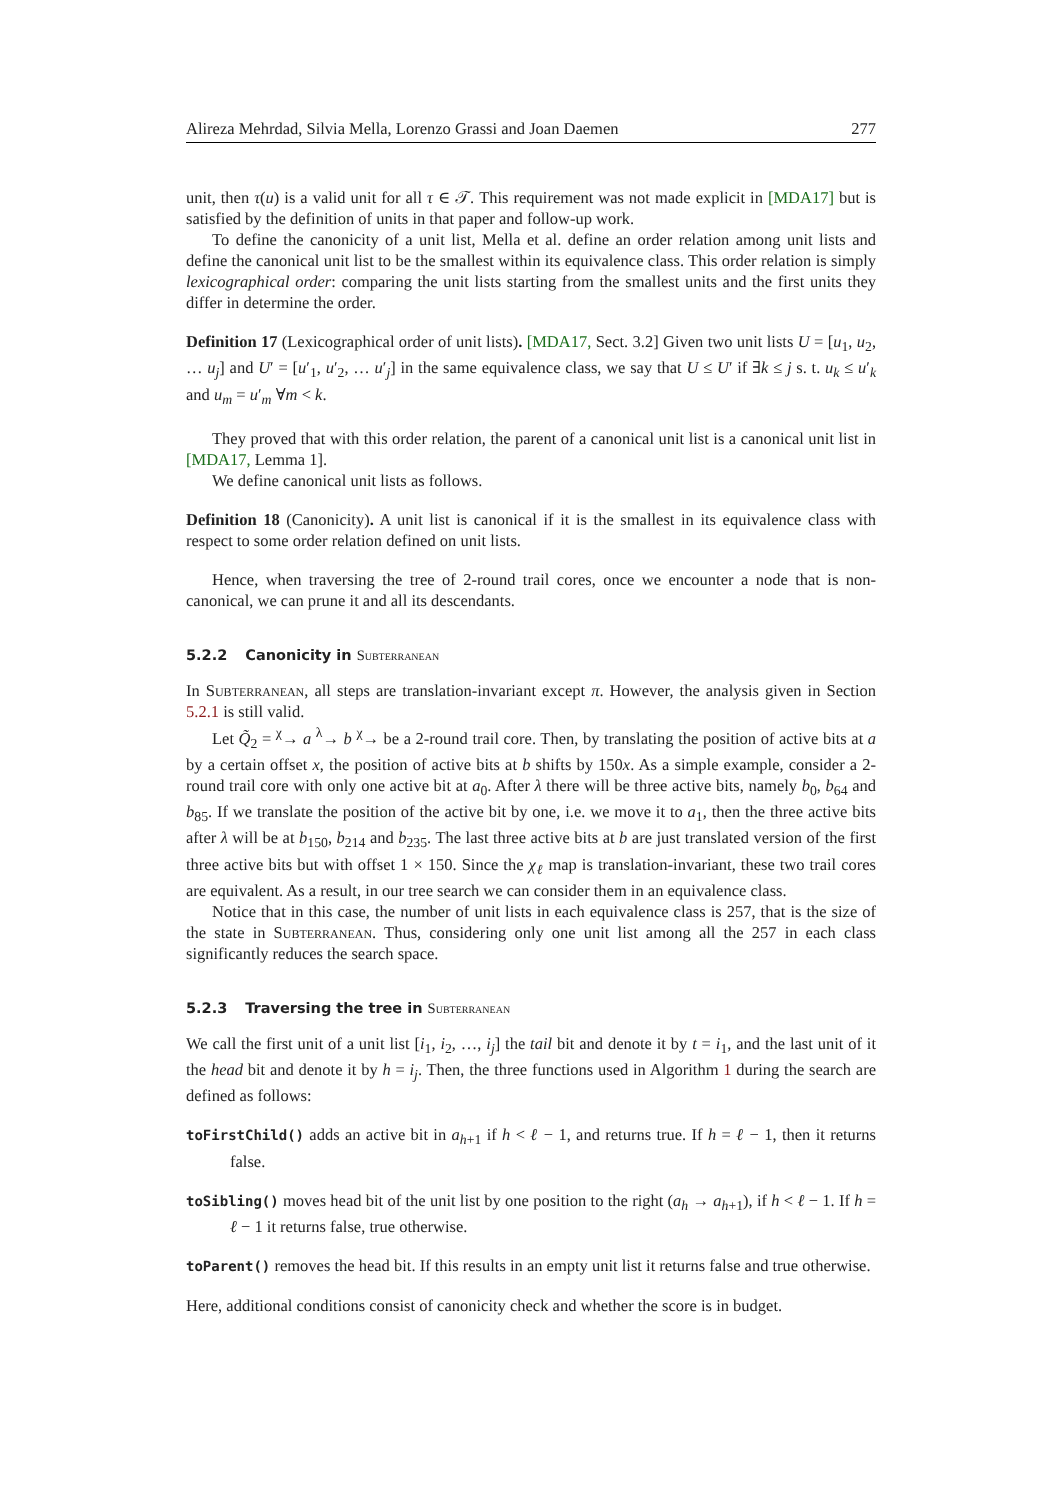Alireza Mehrdad, Silvia Mella, Lorenzo Grassi and Joan Daemen 277
unit, then τ(u) is a valid unit for all τ ∈ 𝒯. This requirement was not made explicit in [MDA17] but is satisfied by the definition of units in that paper and follow-up work.
To define the canonicity of a unit list, Mella et al. define an order relation among unit lists and define the canonical unit list to be the smallest within its equivalence class. This order relation is simply lexicographical order: comparing the unit lists starting from the smallest units and the first units they differ in determine the order.
Definition 17 (Lexicographical order of unit lists). [MDA17, Sect. 3.2] Given two unit lists U = [u<sub>1</sub>, u<sub>2</sub>, … u<sub>j</sub>] and U′ = [u′<sub>1</sub>, u′<sub>2</sub>, … u′<sub>j</sub>] in the same equivalence class, we say that U ≤ U′ if ∃k ≤ j s. t. u<sub>k</sub> ≤ u′<sub>k</sub> and u<sub>m</sub> = u′<sub>m</sub> ∀m < k.
They proved that with this order relation, the parent of a canonical unit list is a canonical unit list in [MDA17, Lemma 1].
We define canonical unit lists as follows.
Definition 18 (Canonicity). A unit list is canonical if it is the smallest in its equivalence class with respect to some order relation defined on unit lists.
Hence, when traversing the tree of 2-round trail cores, once we encounter a node that is non-canonical, we can prune it and all its descendants.
5.2.2 Canonicity in Subterranean
In Subterranean, all steps are translation-invariant except π. However, the analysis given in Section 5.2.1 is still valid.
Let Q̃<sub>2</sub> = <sup>χ</sup>→ a <sup>λ</sup>→ b <sup>χ</sup>→ be a 2-round trail core. Then, by translating the position of active bits at a by a certain offset x, the position of active bits at b shifts by 150x. As a simple example, consider a 2-round trail core with only one active bit at a<sub>0</sub>. After λ there will be three active bits, namely b<sub>0</sub>, b<sub>64</sub> and b<sub>85</sub>. If we translate the position of the active bit by one, i.e. we move it to a<sub>1</sub>, then the three active bits after λ will be at b<sub>150</sub>, b<sub>214</sub> and b<sub>235</sub>. The last three active bits at b are just translated version of the first three active bits but with offset 1 × 150. Since the χ<sub>ℓ</sub> map is translation-invariant, these two trail cores are equivalent. As a result, in our tree search we can consider them in an equivalence class.
Notice that in this case, the number of unit lists in each equivalence class is 257, that is the size of the state in Subterranean. Thus, considering only one unit list among all the 257 in each class significantly reduces the search space.
5.2.3 Traversing the tree in Subterranean
We call the first unit of a unit list [i<sub>1</sub>, i<sub>2</sub>, …, i<sub>j</sub>] the tail bit and denote it by t = i<sub>1</sub>, and the last unit of it the head bit and denote it by h = i<sub>j</sub>. Then, the three functions used in Algorithm 1 during the search are defined as follows:
toFirstChild() adds an active bit in a<sub>h+1</sub> if h < ℓ − 1, and returns true. If h = ℓ − 1, then it returns false.
toSibling() moves head bit of the unit list by one position to the right (a<sub>h</sub> → a<sub>h+1</sub>), if h < ℓ − 1. If h = ℓ − 1 it returns false, true otherwise.
toParent() removes the head bit. If this results in an empty unit list it returns false and true otherwise.
Here, additional conditions consist of canonicity check and whether the score is in budget.